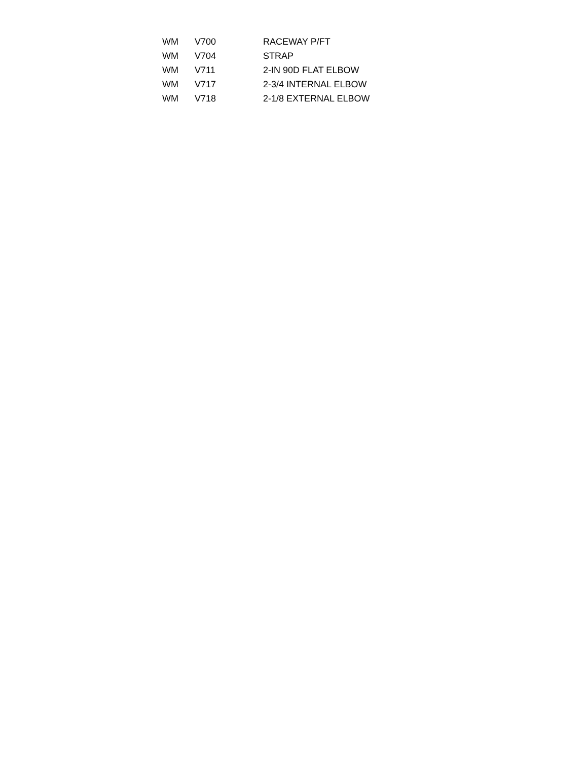| WM | V700 | RACEWAY P/FT |
| WM | V704 | STRAP |
| WM | V711 | 2-IN 90D FLAT ELBOW |
| WM | V717 | 2-3/4 INTERNAL ELBOW |
| WM | V718 | 2-1/8 EXTERNAL ELBOW |